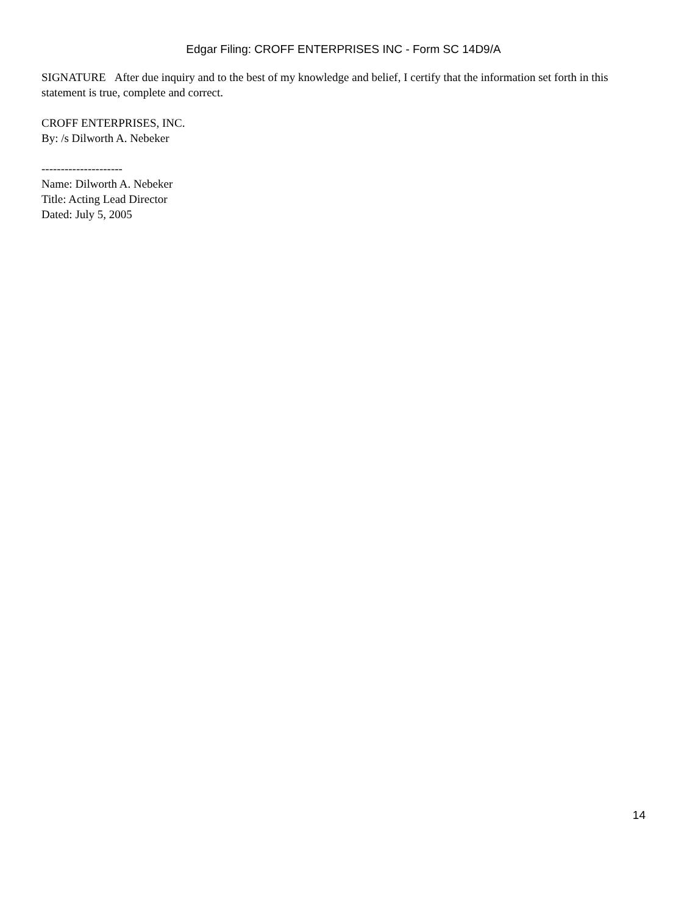Edgar Filing: CROFF ENTERPRISES INC - Form SC 14D9/A
SIGNATURE After due inquiry and to the best of my knowledge and belief, I certify that the information set forth in this statement is true, complete and correct.
CROFF ENTERPRISES, INC.
By: /s Dilworth A. Nebeker
---------------------
Name: Dilworth A. Nebeker
Title: Acting Lead Director
Dated: July 5, 2005
14